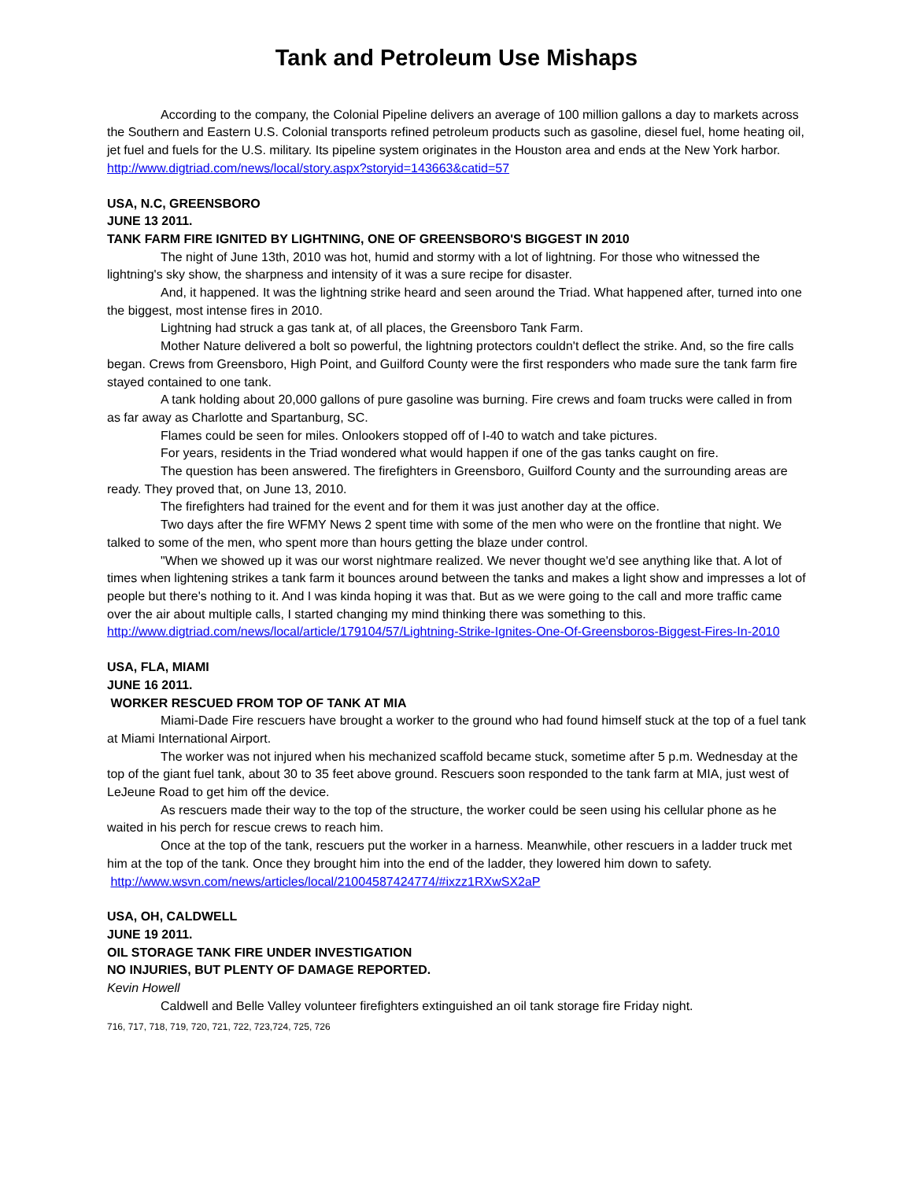Tank and Petroleum Use Mishaps
According to the company, the Colonial Pipeline delivers an average of 100 million gallons a day to markets across the Southern and Eastern U.S. Colonial transports refined petroleum products such as gasoline, diesel fuel, home heating oil, jet fuel and fuels for the U.S. military. Its pipeline system originates in the Houston area and ends at the New York harbor.
http://www.digtriad.com/news/local/story.aspx?storyid=143663&catid=57
USA, N.C, GREENSBORO
JUNE 13 2011.
TANK FARM FIRE IGNITED BY LIGHTNING, ONE OF GREENSBORO'S BIGGEST IN 2010
The night of June 13th, 2010 was hot, humid and stormy with a lot of lightning. For those who witnessed the lightning's sky show, the sharpness and intensity of it was a sure recipe for disaster.
And, it happened. It was the lightning strike heard and seen around the Triad. What happened after, turned into one the biggest, most intense fires in 2010.
Lightning had struck a gas tank at, of all places, the Greensboro Tank Farm.
Mother Nature delivered a bolt so powerful, the lightning protectors couldn't deflect the strike. And, so the fire calls began. Crews from Greensboro, High Point, and Guilford County were the first responders who made sure the tank farm fire stayed contained to one tank.
A tank holding about 20,000 gallons of pure gasoline was burning. Fire crews and foam trucks were called in from as far away as Charlotte and Spartanburg, SC.
Flames could be seen for miles. Onlookers stopped off of I-40 to watch and take pictures.
For years, residents in the Triad wondered what would happen if one of the gas tanks caught on fire.
The question has been answered. The firefighters in Greensboro, Guilford County and the surrounding areas are ready. They proved that, on June 13, 2010.
The firefighters had trained for the event and for them it was just another day at the office.
Two days after the fire WFMY News 2 spent time with some of the men who were on the frontline that night. We talked to some of the men, who spent more than hours getting the blaze under control.
"When we showed up it was our worst nightmare realized. We never thought we'd see anything like that. A lot of times when lightening strikes a tank farm it bounces around between the tanks and makes a light show and impresses a lot of people but there's nothing to it. And I was kinda hoping it was that. But as we were going to the call and more traffic came over the air about multiple calls, I started changing my mind thinking there was something to this.
http://www.digtriad.com/news/local/article/179104/57/Lightning-Strike-Ignites-One-Of-Greensboros-Biggest-Fires-In-2010
USA, FLA, MIAMI
JUNE 16 2011.
WORKER RESCUED FROM TOP OF TANK AT MIA
Miami-Dade Fire rescuers have brought a worker to the ground who had found himself stuck at the top of a fuel tank at Miami International Airport.
The worker was not injured when his mechanized scaffold became stuck, sometime after 5 p.m. Wednesday at the top of the giant fuel tank, about 30 to 35 feet above ground. Rescuers soon responded to the tank farm at MIA, just west of LeJeune Road to get him off the device.
As rescuers made their way to the top of the structure, the worker could be seen using his cellular phone as he waited in his perch for rescue crews to reach him.
Once at the top of the tank, rescuers put the worker in a harness. Meanwhile, other rescuers in a ladder truck met him at the top of the tank. Once they brought him into the end of the ladder, they lowered him down to safety.
http://www.wsvn.com/news/articles/local/21004587424774/#ixzz1RXwSX2aP
USA, OH, CALDWELL
JUNE 19 2011.
OIL STORAGE TANK FIRE UNDER INVESTIGATION
NO INJURIES, BUT PLENTY OF DAMAGE REPORTED.
Kevin Howell
Caldwell and Belle Valley volunteer firefighters extinguished an oil tank storage fire Friday night.
716, 717, 718, 719, 720, 721, 722, 723,724, 725, 726